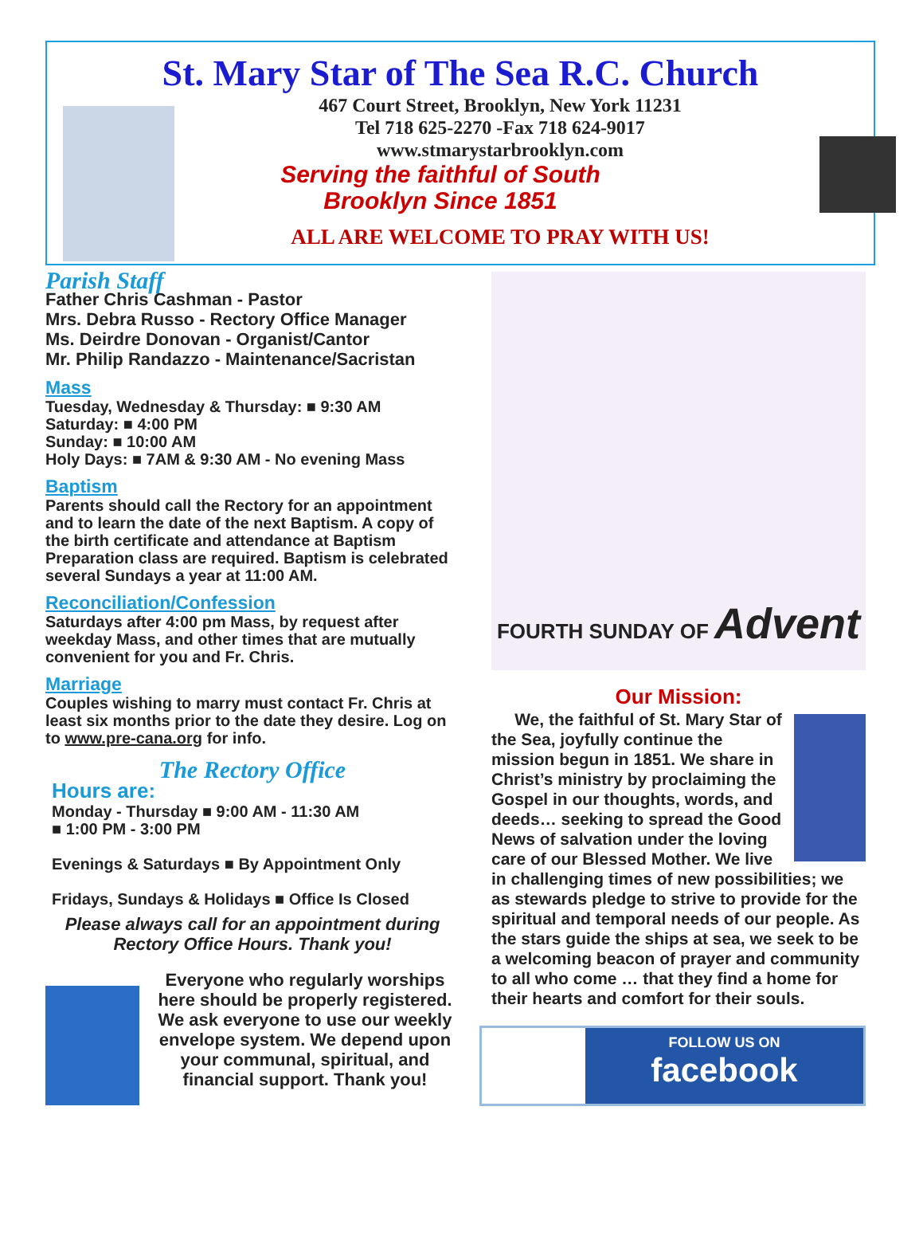St. Mary Star of The Sea R.C. Church
467 Court Street, Brooklyn, New York 11231
Tel 718 625-2270 -Fax 718 624-9017
www.stmarystarbrooklyn.com
Serving the faithful of South
Brooklyn Since 1851
ALL ARE WELCOME TO PRAY WITH US!
Parish Staff
Father Chris Cashman - Pastor
Mrs. Debra Russo - Rectory Office Manager
Ms. Deirdre Donovan - Organist/Cantor
Mr. Philip Randazzo - Maintenance/Sacristan
Mass
Tuesday, Wednesday & Thursday: ■ 9:30 AM
Saturday: ■ 4:00 PM
Sunday: ■ 10:00 AM
Holy Days: ■ 7AM & 9:30 AM - No evening Mass
Baptism
Parents should call the Rectory for an appointment and to learn the date of the next Baptism. A copy of the birth certificate and attendance at Baptism Preparation class are required. Baptism is celebrated several Sundays a year at 11:00 AM.
Reconciliation/Confession
Saturdays after 4:00 pm Mass, by request after weekday Mass, and other times that are mutually convenient for you and Fr. Chris.
Marriage
Couples wishing to marry must contact Fr. Chris at least six months prior to the date they desire. Log on to www.pre-cana.org for info.
The Rectory Office
Hours are:
Monday - Thursday ■ 9:00 AM - 11:30 AM
■ 1:00 PM - 3:00 PM
Evenings & Saturdays ■ By Appointment Only
Fridays, Sundays & Holidays ■ Office Is Closed
Please always call for an appointment during Rectory Office Hours. Thank you!
Everyone who regularly worships here should be properly registered. We ask everyone to use our weekly envelope system. We depend upon your communal, spiritual, and financial support. Thank you!
FOURTH SUNDAY OF Advent
Our Mission:
We, the faithful of St. Mary Star of the Sea, joyfully continue the mission begun in 1851. We share in Christ’s ministry by proclaiming the Gospel in our thoughts, words, and deeds… seeking to spread the Good News of salvation under the loving care of our Blessed Mother. We live in challenging times of new possibilities; we as stewards pledge to strive to provide for the spiritual and temporal needs of our people. As the stars guide the ships at sea, we seek to be a welcoming beacon of prayer and community to all who come … that they find a home for their hearts and comfort for their souls.
FOLLOW US ON
facebook